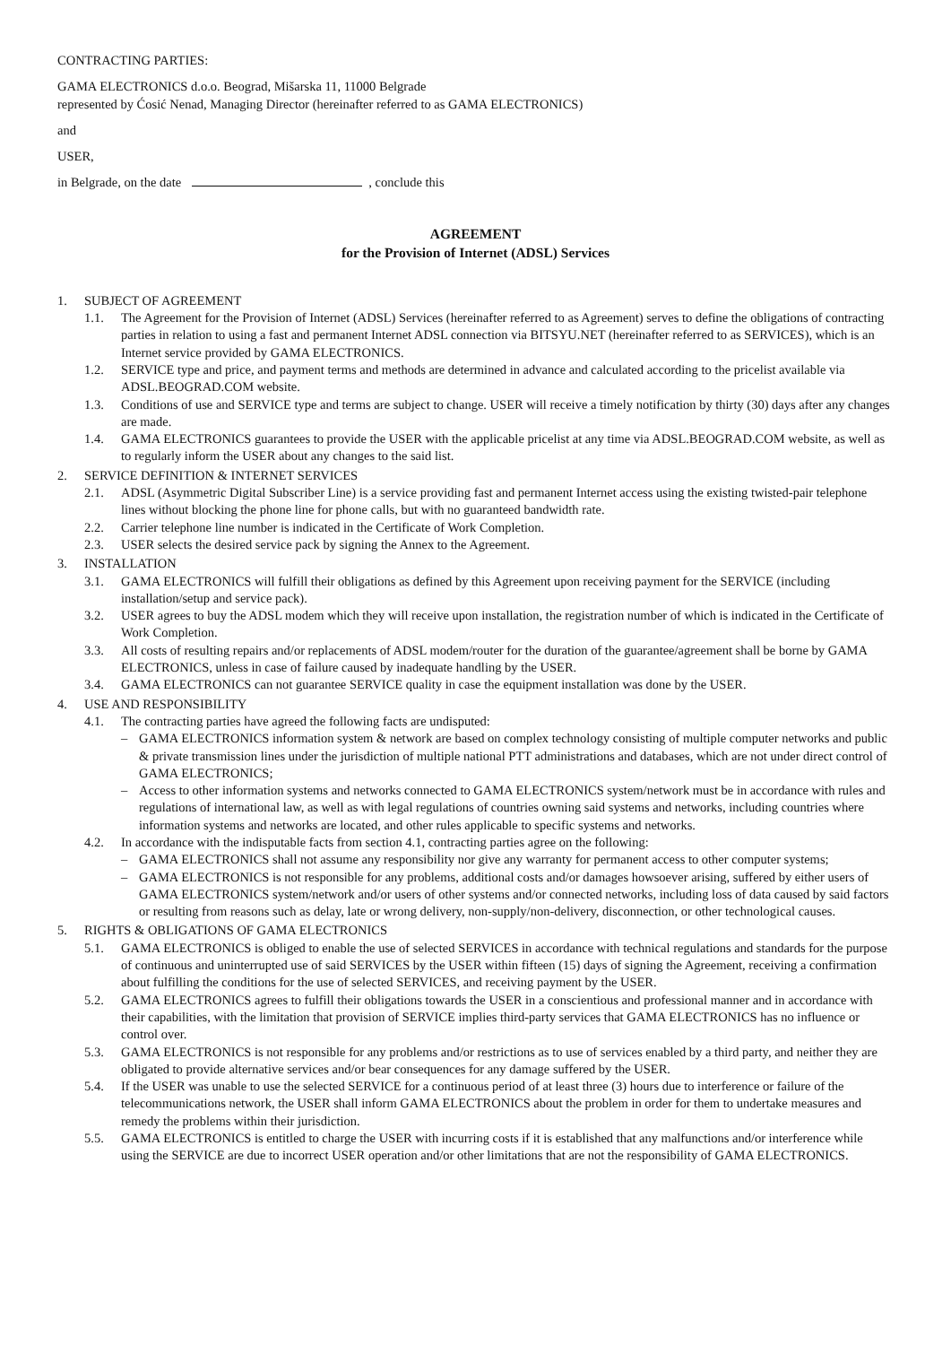CONTRACTING PARTIES:
GAMA ELECTRONICS d.o.o. Beograd, Mišarska 11, 11000 Belgrade
represented by Ćosić Nenad, Managing Director (hereinafter referred to as GAMA ELECTRONICS)
and
USER,
in Belgrade, on the date , conclude this
AGREEMENT
for the Provision of Internet (ADSL) Services
1. SUBJECT OF AGREEMENT
1.1. The Agreement for the Provision of Internet (ADSL) Services (hereinafter referred to as Agreement) serves to define the obligations of contracting parties in relation to using a fast and permanent Internet ADSL connection via BITSYU.NET (hereinafter referred to as SERVICES), which is an Internet service provided by GAMA ELECTRONICS.
1.2. SERVICE type and price, and payment terms and methods are determined in advance and calculated according to the pricelist available via ADSL.BEOGRAD.COM website.
1.3. Conditions of use and SERVICE type and terms are subject to change. USER will receive a timely notification by thirty (30) days after any changes are made.
1.4. GAMA ELECTRONICS guarantees to provide the USER with the applicable pricelist at any time via ADSL.BEOGRAD.COM website, as well as to regularly inform the USER about any changes to the said list.
2. SERVICE DEFINITION & INTERNET SERVICES
2.1. ADSL (Asymmetric Digital Subscriber Line) is a service providing fast and permanent Internet access using the existing twisted-pair telephone lines without blocking the phone line for phone calls, but with no guaranteed bandwidth rate.
2.2. Carrier telephone line number is indicated in the Certificate of Work Completion.
2.3. USER selects the desired service pack by signing the Annex to the Agreement.
3. INSTALLATION
3.1. GAMA ELECTRONICS will fulfill their obligations as defined by this Agreement upon receiving payment for the SERVICE (including installation/setup and service pack).
3.2. USER agrees to buy the ADSL modem which they will receive upon installation, the registration number of which is indicated in the Certificate of Work Completion.
3.3. All costs of resulting repairs and/or replacements of ADSL modem/router for the duration of the guarantee/agreement shall be borne by GAMA ELECTRONICS, unless in case of failure caused by inadequate handling by the USER.
3.4. GAMA ELECTRONICS can not guarantee SERVICE quality in case the equipment installation was done by the USER.
4. USE AND RESPONSIBILITY
4.1. The contracting parties have agreed the following facts are undisputed:
– GAMA ELECTRONICS information system & network are based on complex technology consisting of multiple computer networks and public & private transmission lines under the jurisdiction of multiple national PTT administrations and databases, which are not under direct control of GAMA ELECTRONICS;
– Access to other information systems and networks connected to GAMA ELECTRONICS system/network must be in accordance with rules and regulations of international law, as well as with legal regulations of countries owning said systems and networks, including countries where information systems and networks are located, and other rules applicable to specific systems and networks.
4.2. In accordance with the indisputable facts from section 4.1, contracting parties agree on the following:
– GAMA ELECTRONICS shall not assume any responsibility nor give any warranty for permanent access to other computer systems;
– GAMA ELECTRONICS is not responsible for any problems, additional costs and/or damages howsoever arising, suffered by either users of GAMA ELECTRONICS system/network and/or users of other systems and/or connected networks, including loss of data caused by said factors or resulting from reasons such as delay, late or wrong delivery, non-supply/non-delivery, disconnection, or other technological causes.
5. RIGHTS & OBLIGATIONS OF GAMA ELECTRONICS
5.1. GAMA ELECTRONICS is obliged to enable the use of selected SERVICES in accordance with technical regulations and standards for the purpose of continuous and uninterrupted use of said SERVICES by the USER within fifteen (15) days of signing the Agreement, receiving a confirmation about fulfilling the conditions for the use of selected SERVICES, and receiving payment by the USER.
5.2. GAMA ELECTRONICS agrees to fulfill their obligations towards the USER in a conscientious and professional manner and in accordance with their capabilities, with the limitation that provision of SERVICE implies third-party services that GAMA ELECTRONICS has no influence or control over.
5.3. GAMA ELECTRONICS is not responsible for any problems and/or restrictions as to use of services enabled by a third party, and neither they are obligated to provide alternative services and/or bear consequences for any damage suffered by the USER.
5.4. If the USER was unable to use the selected SERVICE for a continuous period of at least three (3) hours due to interference or failure of the telecommunications network, the USER shall inform GAMA ELECTRONICS about the problem in order for them to undertake measures and remedy the problems within their jurisdiction.
5.5. GAMA ELECTRONICS is entitled to charge the USER with incurring costs if it is established that any malfunctions and/or interference while using the SERVICE are due to incorrect USER operation and/or other limitations that are not the responsibility of GAMA ELECTRONICS.